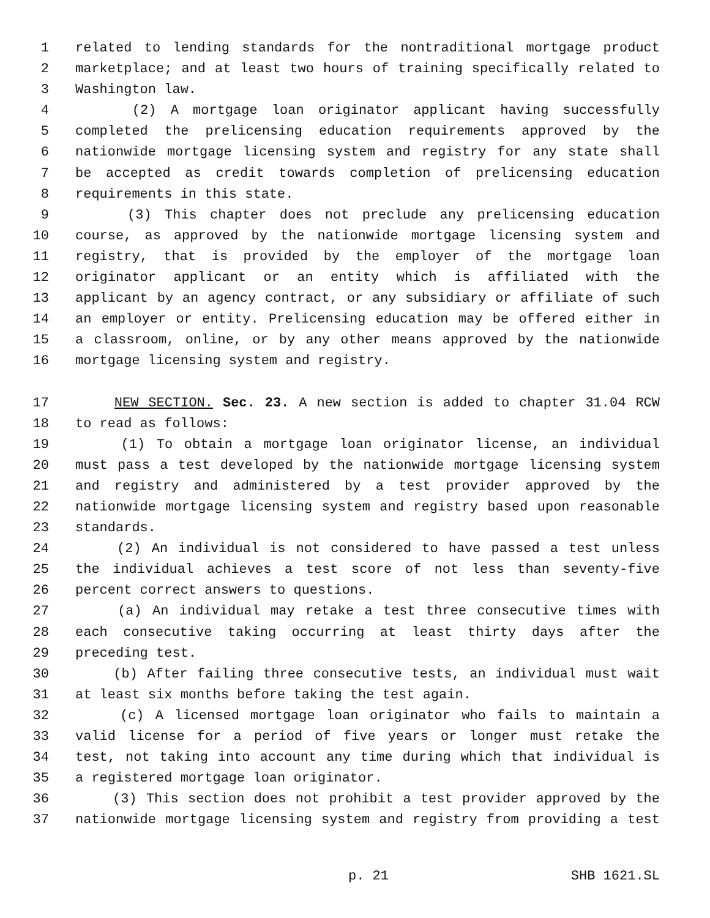1 related to lending standards for the nontraditional mortgage product
2 marketplace; and at least two hours of training specifically related to
3 Washington law.
4 (2) A mortgage loan originator applicant having successfully
5 completed the prelicensing education requirements approved by the
6 nationwide mortgage licensing system and registry for any state shall
7 be accepted as credit towards completion of prelicensing education
8 requirements in this state.
9 (3) This chapter does not preclude any prelicensing education
10 course, as approved by the nationwide mortgage licensing system and
11 registry, that is provided by the employer of the mortgage loan
12 originator applicant or an entity which is affiliated with the
13 applicant by an agency contract, or any subsidiary or affiliate of such
14 an employer or entity. Prelicensing education may be offered either in
15 a classroom, online, or by any other means approved by the nationwide
16 mortgage licensing system and registry.
17 NEW SECTION. Sec. 23. A new section is added to chapter 31.04 RCW
18 to read as follows:
19 (1) To obtain a mortgage loan originator license, an individual
20 must pass a test developed by the nationwide mortgage licensing system
21 and registry and administered by a test provider approved by the
22 nationwide mortgage licensing system and registry based upon reasonable
23 standards.
24 (2) An individual is not considered to have passed a test unless
25 the individual achieves a test score of not less than seventy-five
26 percent correct answers to questions.
27 (a) An individual may retake a test three consecutive times with
28 each consecutive taking occurring at least thirty days after the
29 preceding test.
30 (b) After failing three consecutive tests, an individual must wait
31 at least six months before taking the test again.
32 (c) A licensed mortgage loan originator who fails to maintain a
33 valid license for a period of five years or longer must retake the
34 test, not taking into account any time during which that individual is
35 a registered mortgage loan originator.
36 (3) This section does not prohibit a test provider approved by the
37 nationwide mortgage licensing system and registry from providing a test
p. 21 SHB 1621.SL